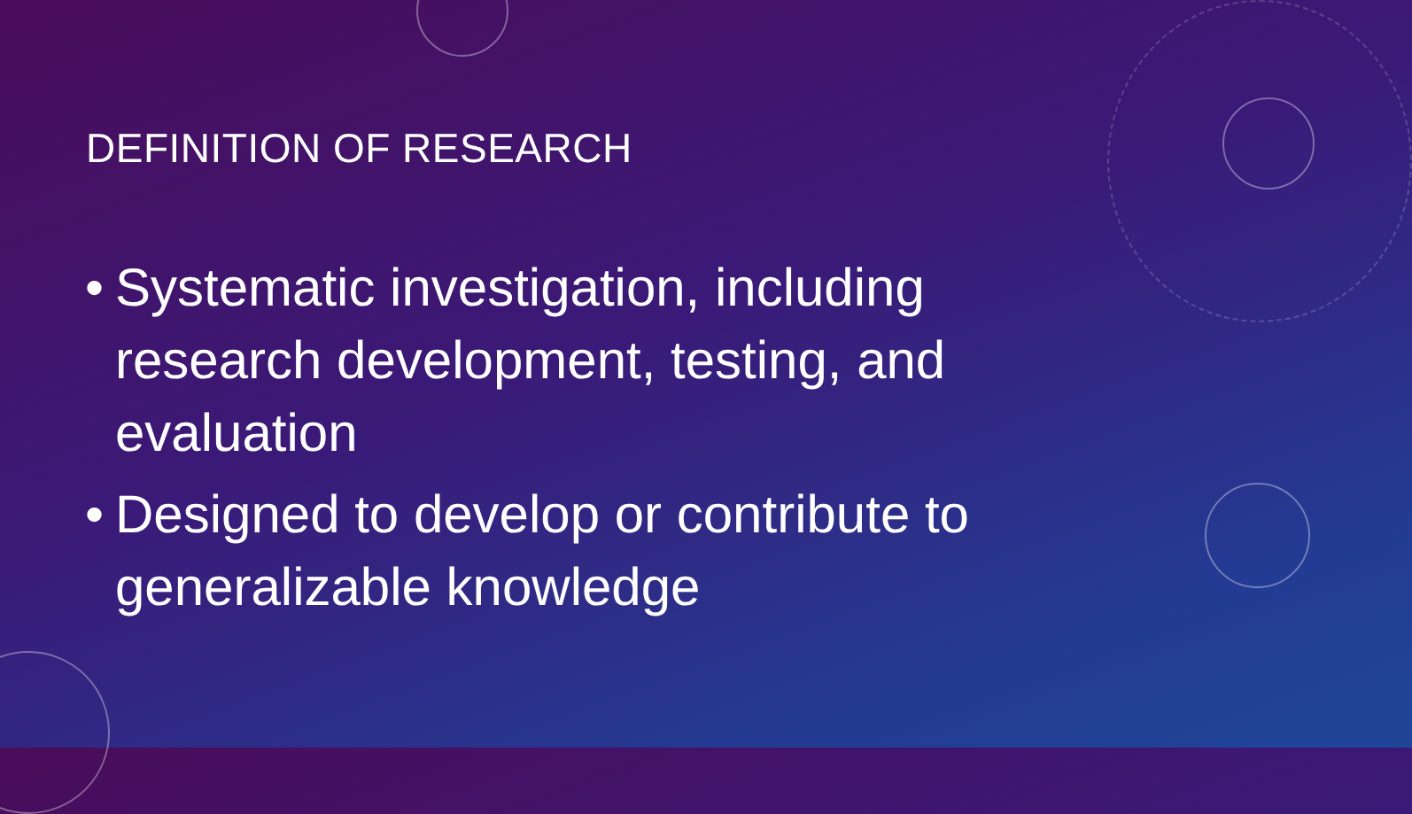DEFINITION OF RESEARCH
• Systematic investigation, including research development, testing, and evaluation
• Designed to develop or contribute to generalizable knowledge